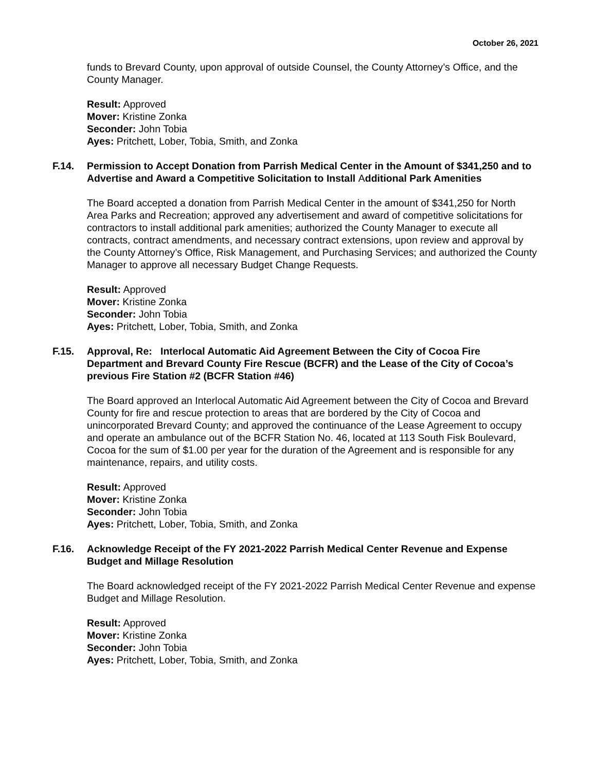October 26, 2021
funds to Brevard County, upon approval of outside Counsel, the County Attorney’s Office, and the County Manager.
Result: Approved
Mover: Kristine Zonka
Seconder: John Tobia
Ayes: Pritchett, Lober, Tobia, Smith, and Zonka
F.14. Permission to Accept Donation from Parrish Medical Center in the Amount of $341,250 and to Advertise and Award a Competitive Solicitation to Install Additional Park Amenities
The Board accepted a donation from Parrish Medical Center in the amount of $341,250 for North Area Parks and Recreation; approved any advertisement and award of competitive solicitations for contractors to install additional park amenities; authorized the County Manager to execute all contracts, contract amendments, and necessary contract extensions, upon review and approval by the County Attorney’s Office, Risk Management, and Purchasing Services; and authorized the County Manager to approve all necessary Budget Change Requests.
Result: Approved
Mover: Kristine Zonka
Seconder: John Tobia
Ayes: Pritchett, Lober, Tobia, Smith, and Zonka
F.15. Approval, Re: Interlocal Automatic Aid Agreement Between the City of Cocoa Fire Department and Brevard County Fire Rescue (BCFR) and the Lease of the City of Cocoa’s previous Fire Station #2 (BCFR Station #46)
The Board approved an Interlocal Automatic Aid Agreement between the City of Cocoa and Brevard County for fire and rescue protection to areas that are bordered by the City of Cocoa and unincorporated Brevard County; and approved the continuance of the Lease Agreement to occupy and operate an ambulance out of the BCFR Station No. 46, located at 113 South Fisk Boulevard, Cocoa for the sum of $1.00 per year for the duration of the Agreement and is responsible for any maintenance, repairs, and utility costs.
Result: Approved
Mover: Kristine Zonka
Seconder: John Tobia
Ayes: Pritchett, Lober, Tobia, Smith, and Zonka
F.16. Acknowledge Receipt of the FY 2021-2022 Parrish Medical Center Revenue and Expense Budget and Millage Resolution
The Board acknowledged receipt of the FY 2021-2022 Parrish Medical Center Revenue and expense Budget and Millage Resolution.
Result: Approved
Mover: Kristine Zonka
Seconder: John Tobia
Ayes: Pritchett, Lober, Tobia, Smith, and Zonka